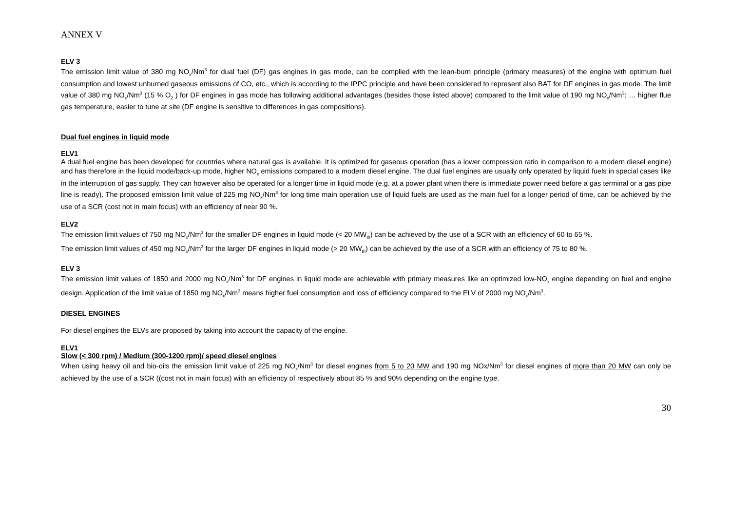ANNEX V
ELV 3
The emission limit value of 380 mg NO<sub>x</sub>/Nm<sup>3</sup> for dual fuel (DF) gas engines in gas mode, can be complied with the lean-burn principle (primary measures) of the engine with optimum fuel consumption and lowest unburned gaseous emissions of CO, etc., which is according to the IPPC principle and have been considered to represent also BAT for DF engines in gas mode. The limit value of 380 mg NO<sub>x</sub>/Nm<sup>3</sup> (15 % O<sub>2</sub> ) for DF engines in gas mode has following additional advantages (besides those listed above) compared to the limit value of 190 mg NO<sub>x</sub>/Nm<sup>3</sup>: … higher flue gas temperature, easier to tune at site (DF engine is sensitive to differences in gas compositions).
Dual fuel engines in liquid mode
ELV1
A dual fuel engine has been developed for countries where natural gas is available. It is optimized for gaseous operation (has a lower compression ratio in comparison to a modern diesel engine) and has therefore in the liquid mode/back-up mode, higher NO<sub>x</sub> emissions compared to a modern diesel engine. The dual fuel engines are usually only operated by liquid fuels in special cases like in the interruption of gas supply. They can however also be operated for a longer time in liquid mode (e.g. at a power plant when there is immediate power need before a gas terminal or a gas pipe line is ready). The proposed emission limit value of 225 mg NO<sub>x</sub>/Nm<sup>3</sup> for long time main operation use of liquid fuels are used as the main fuel for a longer period of time, can be achieved by the use of a SCR (cost not in main focus) with an efficiency of near 90 %.
ELV2
The emission limit values of 750 mg NO<sub>x</sub>/Nm<sup>3</sup> for the smaller DF engines in liquid mode (< 20 MW<sub>th</sub>) can be achieved by the use of a SCR with an efficiency of 60 to 65 %.
The emission limit values of 450 mg NO<sub>x</sub>/Nm<sup>3</sup> for the larger DF engines in liquid mode (> 20 MW<sub>th</sub>) can be achieved by the use of a SCR with an efficiency of 75 to 80 %.
ELV 3
The emission limit values of 1850 and 2000 mg NO<sub>x</sub>/Nm<sup>3</sup> for DF engines in liquid mode are achievable with primary measures like an optimized low-NO<sub>x</sub> engine depending on fuel and engine design. Application of the limit value of 1850 mg NO<sub>x</sub>/Nm<sup>3</sup> means higher fuel consumption and loss of efficiency compared to the ELV of 2000 mg NO<sub>x</sub>/Nm<sup>3</sup>.
DIESEL ENGINES
For diesel engines the ELVs are proposed by taking into account the capacity of the engine.
ELV1
Slow (< 300 rpm) / Medium (300-1200 rpm)/ speed diesel engines
When using heavy oil and bio-oils the emission limit value of 225 mg NO<sub>x</sub>/Nm<sup>3</sup> for diesel engines from 5 to 20 MW and 190 mg NOx/Nm<sup>3</sup> for diesel engines of more than 20 MW can only be achieved by the use of a SCR ((cost not in main focus) with an efficiency of respectively about 85 % and 90% depending on the engine type.
30